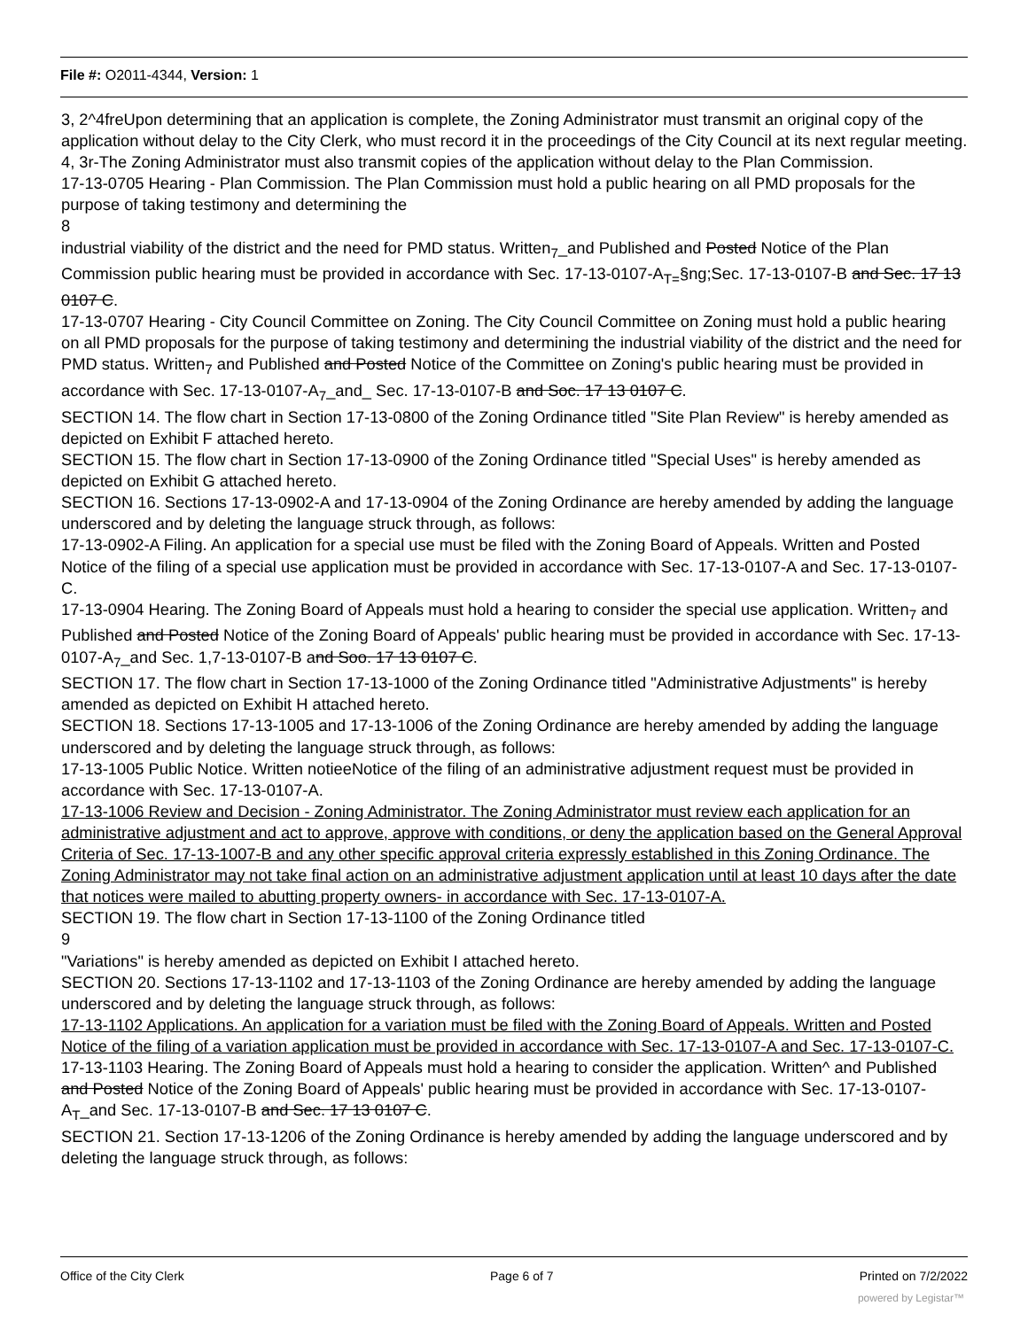File #: O2011-4344, Version: 1
3, 2^4freUpon determining that an application is complete, the Zoning Administrator must transmit an original copy of the application without delay to the City Clerk, who must record it in the proceedings of the City Council at its next regular meeting.
4, 3r-The Zoning Administrator must also transmit copies of the application without delay to the Plan Commission.
17-13-0705 Hearing - Plan Commission. The Plan Commission must hold a public hearing on all PMD proposals for the purpose of taking testimony and determining the
8
industrial viability of the district and the need for PMD status. Written<sub>7</sub>_and Published and Posted Notice of the Plan Commission public hearing must be provided in accordance with Sec. 17-13-0107-A<sub>T=</sub>§ng;Sec. 17-13-0107-B and Sec. 17 13 0107 C.
17-13-0707 Hearing - City Council Committee on Zoning. The City Council Committee on Zoning must hold a public hearing on all PMD proposals for the purpose of taking testimony and determining the industrial viability of the district and the need for PMD status. Written<sub>7</sub> and Published and Posted Notice of the Committee on Zoning's public hearing must be provided in accordance with Sec. 17-13-0107-A<sub>7</sub>_and_ Sec. 17-13-0107-B and Soc. 17 13 0107 C.
SECTION 14. The flow chart in Section 17-13-0800 of the Zoning Ordinance titled "Site Plan Review" is hereby amended as depicted on Exhibit F attached hereto.
SECTION 15. The flow chart in Section 17-13-0900 of the Zoning Ordinance titled "Special Uses" is hereby amended as depicted on Exhibit G attached hereto.
SECTION 16. Sections 17-13-0902-A and 17-13-0904 of the Zoning Ordinance are hereby amended by adding the language underscored and by deleting the language struck through, as follows:
17-13-0902-A Filing. An application for a special use must be filed with the Zoning Board of Appeals. Written and Posted Notice of the filing of a special use application must be provided in accordance with Sec. 17-13-0107-A and Sec. 17-13-0107-C.
17-13-0904 Hearing. The Zoning Board of Appeals must hold a hearing to consider the special use application. Written<sub>7</sub> and Published and Posted Notice of the Zoning Board of Appeals' public hearing must be provided in accordance with Sec. 17-13-0107-A<sub>7</sub>_and Sec. 1,7-13-0107-B and Soo. 17 13 0107 C.
SECTION 17. The flow chart in Section 17-13-1000 of the Zoning Ordinance titled "Administrative Adjustments" is hereby amended as depicted on Exhibit H attached hereto.
SECTION 18. Sections 17-13-1005 and 17-13-1006 of the Zoning Ordinance are hereby amended by adding the language underscored and by deleting the language struck through, as follows:
17-13-1005 Public Notice. Written notieeNotice of the filing of an administrative adjustment request must be provided in accordance with Sec. 17-13-0107-A.
17-13-1006 Review and Decision - Zoning Administrator. The Zoning Administrator must review each application for an administrative adjustment and act to approve, approve with conditions, or deny the application based on the General Approval Criteria of Sec. 17-13-1007-B and any other specific approval criteria expressly established in this Zoning Ordinance. The Zoning Administrator may not take final action on an administrative adjustment application until at least 10 days after the date that notices were mailed to abutting property owners- in accordance with Sec. 17-13-0107-A.
SECTION 19. The flow chart in Section 17-13-1100 of the Zoning Ordinance titled
9
"Variations" is hereby amended as depicted on Exhibit I attached hereto.
SECTION 20. Sections 17-13-1102 and 17-13-1103 of the Zoning Ordinance are hereby amended by adding the language underscored and by deleting the language struck through, as follows:
17-13-1102 Applications. An application for a variation must be filed with the Zoning Board of Appeals. Written and Posted Notice of the filing of a variation application must be provided in accordance with Sec. 17-13-0107-A and Sec. 17-13-0107-C.
17-13-1103 Hearing. The Zoning Board of Appeals must hold a hearing to consider the application. Written^ and Published and Posted Notice of the Zoning Board of Appeals' public hearing must be provided in accordance with Sec. 17-13-0107-A<sub>T</sub>_and Sec. 17-13-0107-B and Sec. 17 13 0107 C.
SECTION 21. Section 17-13-1206 of the Zoning Ordinance is hereby amended by adding the language underscored and by deleting the language struck through, as follows:
Office of the City Clerk Page 6 of 7 Printed on 7/2/2022
powered by Legistar™